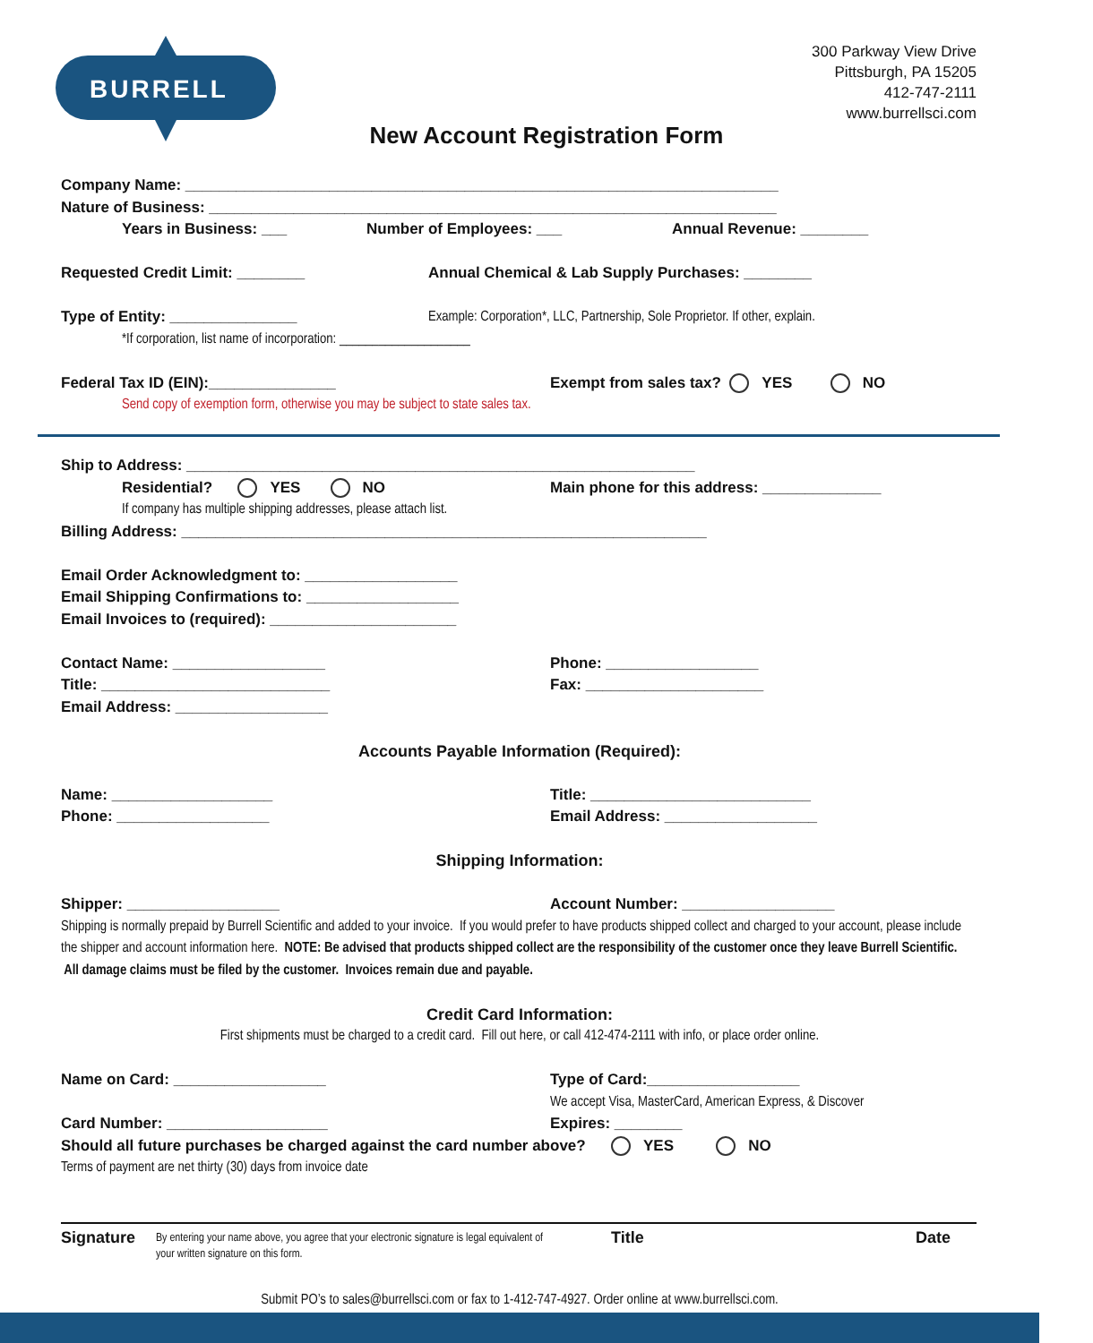BURRELL
300 Parkway View Drive
Pittsburgh, PA 15205
412-747-2111
www.burrellsci.com
New Account Registration Form
Company Name: ______________________________________________________________________
Nature of Business: ___________________________________________________________________
Years in Business: ___ Number of Employees: ___ Annual Revenue: ________
Requested Credit Limit: ________ Annual Chemical & Lab Supply Purchases: ________
Type of Entity: _______________ Example: Corporation*, LLC, Partnership, Sole Proprietor. If other, explain.
*If corporation, list name of incorporation: ____________________
Federal Tax ID (EIN):_______________ Exempt from sales tax? YES NO
Send copy of exemption form, otherwise you may be subject to state sales tax.
Ship to Address: ____________________________________________________________
Residential? YES NO Main phone for this address: ______________
If company has multiple shipping addresses, please attach list.
Billing Address: ______________________________________________________________
Email Order Acknowledgment to: __________________
Email Shipping Confirmations to: __________________
Email Invoices to (required): ______________________
Contact Name: __________________ Phone: __________________
Title: ___________________________ Fax: _____________________
Email Address: __________________
Accounts Payable Information (Required):
Name: ___________________ Title: __________________________
Phone: __________________ Email Address: __________________
Shipping Information:
Shipper: __________________ Account Number: __________________
Shipping is normally prepaid by Burrell Scientific and added to your invoice. If you would prefer to have products shipped collect and charged to your account, please include the shipper and account information here. NOTE: Be advised that products shipped collect are the responsibility of the customer once they leave Burrell Scientific. All damage claims must be filed by the customer. Invoices remain due and payable.
Credit Card Information:
First shipments must be charged to a credit card. Fill out here, or call 412-474-2111 with info, or place order online.
Name on Card: __________________ Type of Card:__________________
We accept Visa, MasterCard, American Express, & Discover
Card Number: ___________________ Expires: ________
Should all future purchases be charged against the card number above? YES NO
Terms of payment are net thirty (30) days from invoice date
Signature
By entering your name above, you agree that your electronic signature is legal equivalent of your written signature on this form.
Title Date
Submit PO’s to sales@burrellsci.com or fax to 1-412-747-4927. Order online at www.burrellsci.com.